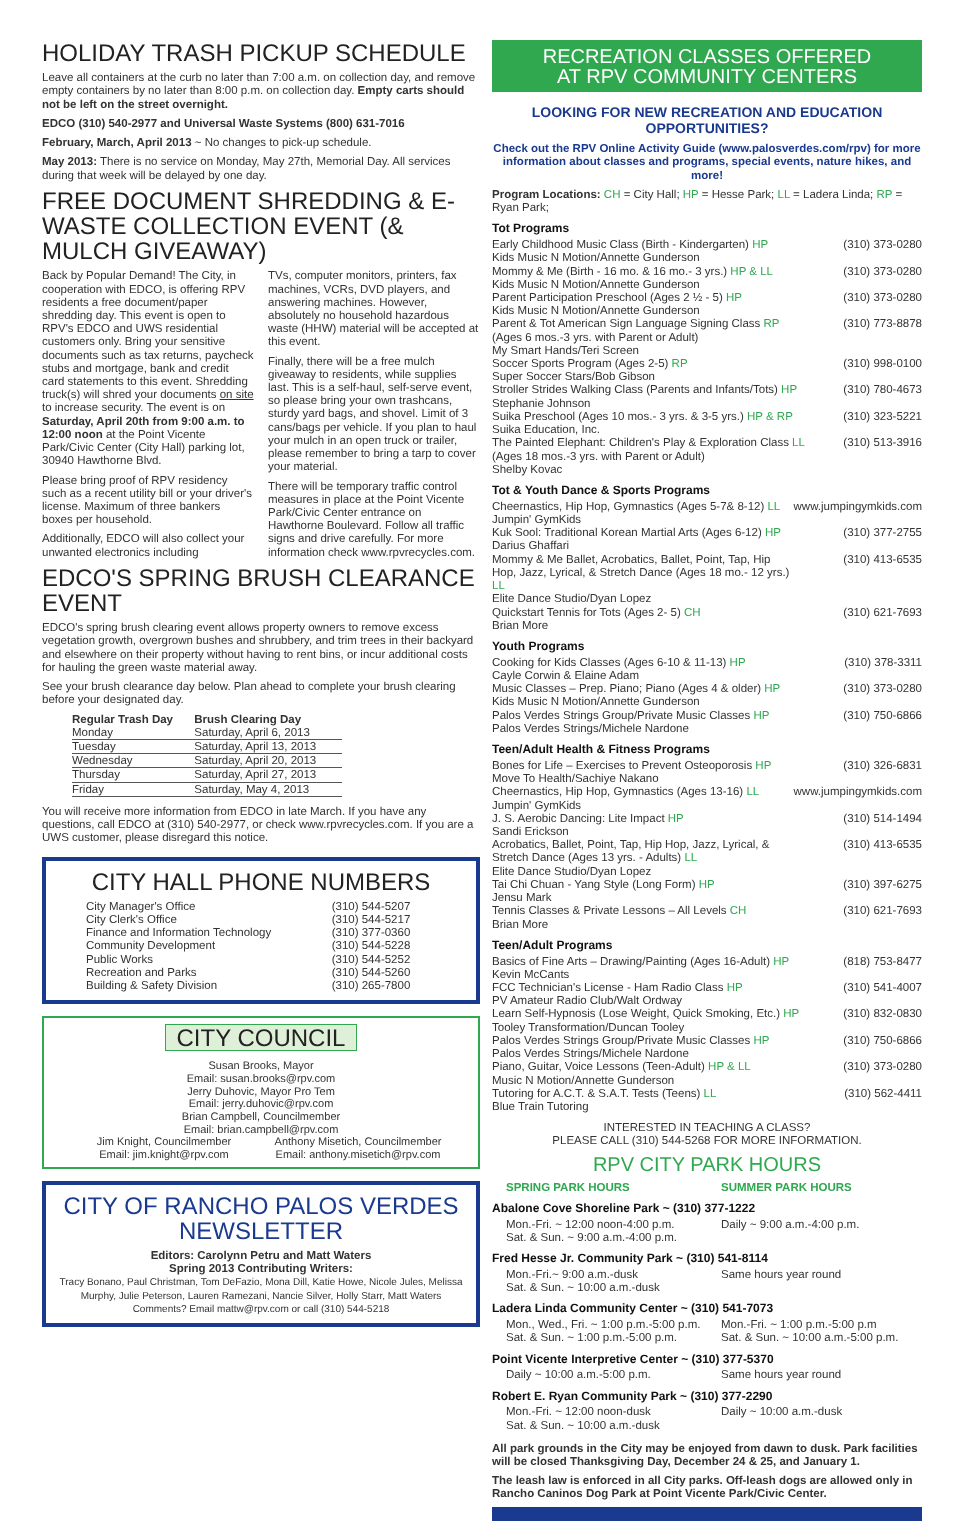HOLIDAY TRASH PICKUP SCHEDULE
Leave all containers at the curb no later than 7:00 a.m. on collection day, and remove empty containers by no later than 8:00 p.m. on collection day. Empty carts should not be left on the street overnight.
EDCO (310) 540-2977 and Universal Waste Systems (800) 631-7016
February, March, April 2013 ~ No changes to pick-up schedule.
May 2013: There is no service on Monday, May 27th, Memorial Day. All services during that week will be delayed by one day.
FREE DOCUMENT SHREDDING & E-WASTE COLLECTION EVENT (& MULCH GIVEAWAY)
Back by Popular Demand! The City, in cooperation with EDCO, is offering RPV residents a free document/paper shredding day. This event is open to RPV's EDCO and UWS residential customers only. Bring your sensitive documents such as tax returns, paycheck stubs and mortgage, bank and credit card statements to this event. Shredding truck(s) will shred your documents on site to increase security. The event is on Saturday, April 20th from 9:00 a.m. to 12:00 noon at the Point Vicente Park/Civic Center (City Hall) parking lot, 30940 Hawthorne Blvd.
Please bring proof of RPV residency such as a recent utility bill or your driver's license. Maximum of three bankers boxes per household.
Additionally, EDCO will also collect your unwanted electronics including
TVs, computer monitors, printers, fax machines, VCRs, DVD players, and answering machines. However, absolutely no household hazardous waste (HHW) material will be accepted at this event.
Finally, there will be a free mulch giveaway to residents, while supplies last. This is a self-haul, self-serve event, so please bring your own trashcans, sturdy yard bags, and shovel. Limit of 3 cans/bags per vehicle. If you plan to haul your mulch in an open truck or trailer, please remember to bring a tarp to cover your material.
There will be temporary traffic control measures in place at the Point Vicente Park/Civic Center entrance on Hawthorne Boulevard. Follow all traffic signs and drive carefully. For more information check www.rpvrecycles.com.
EDCO'S SPRING BRUSH CLEARANCE EVENT
EDCO's spring brush clearing event allows property owners to remove excess vegetation growth, overgrown bushes and shrubbery, and trim trees in their backyard and elsewhere on their property without having to rent bins, or incur additional costs for hauling the green waste material away.
See your brush clearance day below. Plan ahead to complete your brush clearing before your designated day.
| Regular Trash Day | Brush Clearing Day |
| --- | --- |
| Monday | Saturday, April 6, 2013 |
| Tuesday | Saturday, April 13, 2013 |
| Wednesday | Saturday, April 20, 2013 |
| Thursday | Saturday, April 27, 2013 |
| Friday | Saturday, May 4, 2013 |
You will receive more information from EDCO in late March. If you have any questions, call EDCO at (310) 540-2977, or check www.rpvrecycles.com. If you are a UWS customer, please disregard this notice.
CITY HALL PHONE NUMBERS
| City Manager's Office | (310) 544-5207 |
| City Clerk's Office | (310) 544-5217 |
| Finance and Information Technology | (310) 377-0360 |
| Community Development | (310) 544-5228 |
| Public Works | (310) 544-5252 |
| Recreation and Parks | (310) 544-5260 |
| Building & Safety Division | (310) 265-7800 |
CITY COUNCIL
Susan Brooks, Mayor
Email: susan.brooks@rpv.com
Jerry Duhovic, Mayor Pro Tem
Email: jerry.duhovic@rpv.com
Brian Campbell, Councilmember
Email: brian.campbell@rpv.com
Jim Knight, Councilmember
Email: jim.knight@rpv.com
Anthony Misetich, Councilmember
Email: anthony.misetich@rpv.com
CITY OF RANCHO PALOS VERDES
NEWSLETTER
Editors: Carolynn Petru and Matt Waters
Spring 2013 Contributing Writers:
Tracy Bonano, Paul Christman, Tom DeFazio, Mona Dill, Katie Howe, Nicole Jules, Melissa Murphy, Julie Peterson, Lauren Ramezani, Nancie Silver, Holly Starr, Matt Waters
Comments? Email mattw@rpv.com or call (310) 544-5218
RECREATION CLASSES OFFERED
AT RPV COMMUNITY CENTERS
LOOKING FOR NEW RECREATION AND EDUCATION OPPORTUNITIES?
Check out the RPV Online Activity Guide (www.palosverdes.com/rpv) for more information about classes and programs, special events, nature hikes, and more!
Program Locations: CH = City Hall; HP = Hesse Park; LL = Ladera Linda; RP = Ryan Park;
Tot Programs
| Early Childhood Music Class (Birth - Kindergarten) HP Kids Music N Motion/Annette Gunderson | (310) 373-0280 |
| Mommy & Me (Birth - 16 mo. & 16 mo.- 3 yrs.) HP & LL Kids Music N Motion/Annette Gunderson | (310) 373-0280 |
| Parent Participation Preschool (Ages 2 ½ - 5) HP Kids Music N Motion/Annette Gunderson | (310) 373-0280 |
| Parent & Tot American Sign Language Signing Class RP (Ages 6 mos.-3 yrs. with Parent or Adult) My Smart Hands/Teri Screen | (310) 773-8878 |
| Soccer Sports Program (Ages 2-5) RP Super Soccer Stars/Bob Gibson | (310) 998-0100 |
| Stroller Strides Walking Class (Parents and Infants/Tots) HP Stephanie Johnson | (310) 780-4673 |
| Suika Preschool (Ages 10 mos.- 3 yrs. & 3-5 yrs.) HP & RP Suika Education, Inc. | (310) 323-5221 |
| The Painted Elephant: Children's Play & Exploration Class LL (Ages 18 mos.-3 yrs. with Parent or Adult) Shelby Kovac | (310) 513-3916 |
Tot & Youth Dance & Sports Programs
| Cheernastics, Hip Hop, Gymnastics (Ages 5-7& 8-12) LL Jumpin' GymKids | www.jumpingymkids.com |
| Kuk Sool: Traditional Korean Martial Arts (Ages 6-12) HP Darius Ghaffari | (310) 377-2755 |
| Mommy & Me Ballet, Acrobatics, Ballet, Point, Tap, Hip Hop, Jazz, Lyrical, & Stretch Dance (Ages 18 mo.- 12 yrs.) LL Elite Dance Studio/Dyan Lopez | (310) 413-6535 |
| Quickstart Tennis for Tots (Ages 2- 5) CH Brian More | (310) 621-7693 |
Youth Programs
| Cooking for Kids Classes (Ages 6-10 & 11-13) HP Cayle Corwin & Elaine Adam | (310) 378-3311 |
| Music Classes – Prep. Piano; Piano (Ages 4 & older) HP Kids Music N Motion/Annette Gunderson | (310) 373-0280 |
| Palos Verdes Strings Group/Private Music Classes HP Palos Verdes Strings/Michele Nardone | (310) 750-6866 |
Teen/Adult Health & Fitness Programs
| Bones for Life – Exercises to Prevent Osteoporosis HP Move To Health/Sachiye Nakano | (310) 326-6831 |
| Cheernastics, Hip Hop, Gymnastics (Ages 13-16) LL Jumpin' GymKids | www.jumpingymkids.com |
| J. S. Aerobic Dancing: Lite Impact HP Sandi Erickson | (310) 514-1494 |
| Acrobatics, Ballet, Point, Tap, Hip Hop, Jazz, Lyrical, & Stretch Dance (Ages 13 yrs. - Adults) LL Elite Dance Studio/Dyan Lopez | (310) 413-6535 |
| Tai Chi Chuan - Yang Style (Long Form) HP Jensu Mark | (310) 397-6275 |
| Tennis Classes & Private Lessons – All Levels CH Brian More | (310) 621-7693 |
Teen/Adult Programs
| Basics of Fine Arts – Drawing/Painting (Ages 16-Adult) HP Kevin McCants | (818) 753-8477 |
| FCC Technician's License - Ham Radio Class HP PV Amateur Radio Club/Walt Ordway | (310) 541-4007 |
| Learn Self-Hypnosis (Lose Weight, Quick Smoking, Etc.) HP Tooley Transformation/Duncan Tooley | (310) 832-0830 |
| Palos Verdes Strings Group/Private Music Classes HP Palos Verdes Strings/Michele Nardone | (310) 750-6866 |
| Piano, Guitar, Voice Lessons (Teen-Adult) HP & LL Music N Motion/Annette Gunderson | (310) 373-0280 |
| Tutoring for A.C.T. & S.A.T. Tests (Teens) LL Blue Train Tutoring | (310) 562-4411 |
INTERESTED IN TEACHING A CLASS?
PLEASE CALL (310) 544-5268 FOR MORE INFORMATION.
RPV CITY PARK HOURS
SPRING PARK HOURS SUMMER PARK HOURS
Abalone Cove Shoreline Park ~ (310) 377-1222
Mon.-Fri. ~ 12:00 noon-4:00 p.m.
Sat. & Sun. ~ 9:00 a.m.-4:00 p.m.
Daily ~ 9:00 a.m.-4:00 p.m.
Fred Hesse Jr. Community Park ~ (310) 541-8114
Mon.-Fri.~ 9:00 a.m.-dusk
Sat. & Sun. ~ 10:00 a.m.-dusk
Same hours year round
Ladera Linda Community Center ~ (310) 541-7073
Mon., Wed., Fri. ~ 1:00 p.m.-5:00 p.m.
Sat. & Sun. ~ 1:00 p.m.-5:00 p.m.
Mon.-Fri. ~ 1:00 p.m.-5:00 p.m
Sat. & Sun. ~ 10:00 a.m.-5:00 p.m.
Point Vicente Interpretive Center ~ (310) 377-5370
Daily ~ 10:00 a.m.-5:00 p.m. Same hours year round
Robert E. Ryan Community Park ~ (310) 377-2290
Mon.-Fri. ~ 12:00 noon-dusk
Sat. & Sun. ~ 10:00 a.m.-dusk
Daily ~ 10:00 a.m.-dusk
All park grounds in the City may be enjoyed from dawn to dusk. Park facilities will be closed Thanksgiving Day, December 24 & 25, and January 1.
The leash law is enforced in all City parks. Off-leash dogs are allowed only in Rancho Caninos Dog Park at Point Vicente Park/Civic Center.